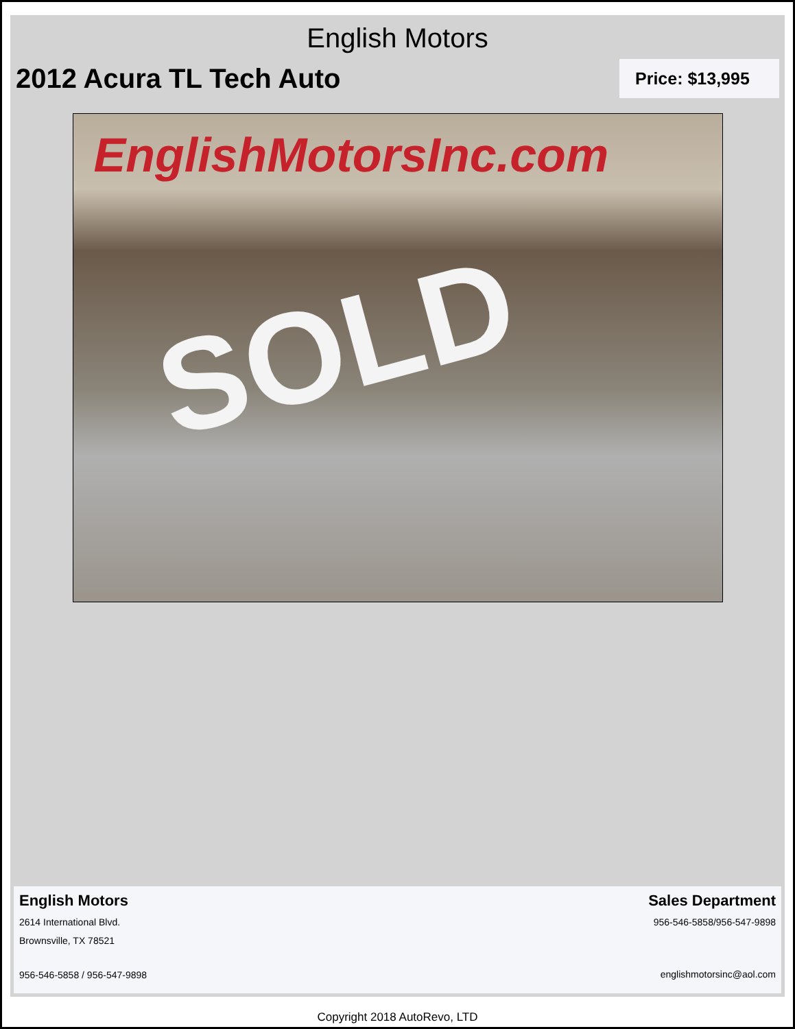English Motors
2012 Acura TL Tech Auto
Price: $13,995
EnglishMotorsInc.com
SOLD
English Motors
2614 International Blvd.
Brownsville, TX 78521
956-546-5858 / 956-547-9898
Sales Department
956-546-5858/956-547-9898
englishmotorsinc@aol.com
Copyright 2018 AutoRevo, LTD